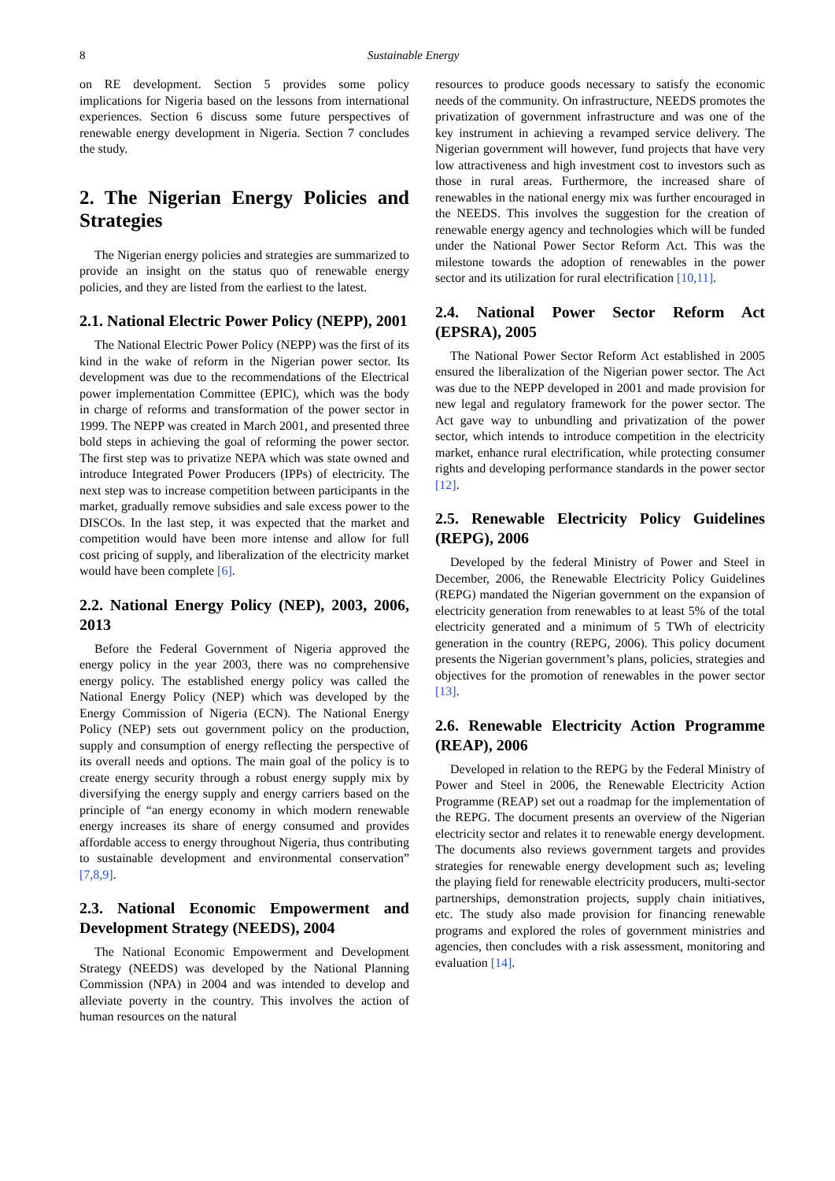8 Sustainable Energy
on RE development. Section 5 provides some policy implications for Nigeria based on the lessons from international experiences. Section 6 discuss some future perspectives of renewable energy development in Nigeria. Section 7 concludes the study.
2. The Nigerian Energy Policies and Strategies
The Nigerian energy policies and strategies are summarized to provide an insight on the status quo of renewable energy policies, and they are listed from the earliest to the latest.
2.1. National Electric Power Policy (NEPP), 2001
The National Electric Power Policy (NEPP) was the first of its kind in the wake of reform in the Nigerian power sector. Its development was due to the recommendations of the Electrical power implementation Committee (EPIC), which was the body in charge of reforms and transformation of the power sector in 1999. The NEPP was created in March 2001, and presented three bold steps in achieving the goal of reforming the power sector. The first step was to privatize NEPA which was state owned and introduce Integrated Power Producers (IPPs) of electricity. The next step was to increase competition between participants in the market, gradually remove subsidies and sale excess power to the DISCOs. In the last step, it was expected that the market and competition would have been more intense and allow for full cost pricing of supply, and liberalization of the electricity market would have been complete [6].
2.2. National Energy Policy (NEP), 2003, 2006, 2013
Before the Federal Government of Nigeria approved the energy policy in the year 2003, there was no comprehensive energy policy. The established energy policy was called the National Energy Policy (NEP) which was developed by the Energy Commission of Nigeria (ECN). The National Energy Policy (NEP) sets out government policy on the production, supply and consumption of energy reflecting the perspective of its overall needs and options. The main goal of the policy is to create energy security through a robust energy supply mix by diversifying the energy supply and energy carriers based on the principle of “an energy economy in which modern renewable energy increases its share of energy consumed and provides affordable access to energy throughout Nigeria, thus contributing to sustainable development and environmental conservation” [7,8,9].
2.3. National Economic Empowerment and Development Strategy (NEEDS), 2004
The National Economic Empowerment and Development Strategy (NEEDS) was developed by the National Planning Commission (NPA) in 2004 and was intended to develop and alleviate poverty in the country. This involves the action of human resources on the natural
resources to produce goods necessary to satisfy the economic needs of the community. On infrastructure, NEEDS promotes the privatization of government infrastructure and was one of the key instrument in achieving a revamped service delivery. The Nigerian government will however, fund projects that have very low attractiveness and high investment cost to investors such as those in rural areas. Furthermore, the increased share of renewables in the national energy mix was further encouraged in the NEEDS. This involves the suggestion for the creation of renewable energy agency and technologies which will be funded under the National Power Sector Reform Act. This was the milestone towards the adoption of renewables in the power sector and its utilization for rural electrification [10,11].
2.4. National Power Sector Reform Act (EPSRA), 2005
The National Power Sector Reform Act established in 2005 ensured the liberalization of the Nigerian power sector. The Act was due to the NEPP developed in 2001 and made provision for new legal and regulatory framework for the power sector. The Act gave way to unbundling and privatization of the power sector, which intends to introduce competition in the electricity market, enhance rural electrification, while protecting consumer rights and developing performance standards in the power sector [12].
2.5. Renewable Electricity Policy Guidelines (REPG), 2006
Developed by the federal Ministry of Power and Steel in December, 2006, the Renewable Electricity Policy Guidelines (REPG) mandated the Nigerian government on the expansion of electricity generation from renewables to at least 5% of the total electricity generated and a minimum of 5 TWh of electricity generation in the country (REPG, 2006). This policy document presents the Nigerian government’s plans, policies, strategies and objectives for the promotion of renewables in the power sector [13].
2.6. Renewable Electricity Action Programme (REAP), 2006
Developed in relation to the REPG by the Federal Ministry of Power and Steel in 2006, the Renewable Electricity Action Programme (REAP) set out a roadmap for the implementation of the REPG. The document presents an overview of the Nigerian electricity sector and relates it to renewable energy development. The documents also reviews government targets and provides strategies for renewable energy development such as; leveling the playing field for renewable electricity producers, multi-sector partnerships, demonstration projects, supply chain initiatives, etc. The study also made provision for financing renewable programs and explored the roles of government ministries and agencies, then concludes with a risk assessment, monitoring and evaluation [14].